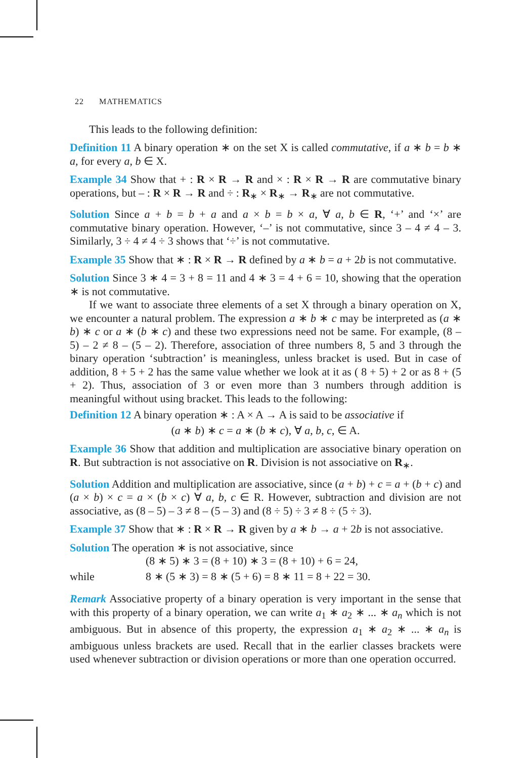22 MATHEMATICS
This leads to the following definition:
Definition 11 A binary operation ∗ on the set X is called commutative, if a ∗ b = b ∗ a, for every a, b ∈ X.
Example 34 Show that + : R × R → R and × : R × R → R are commutative binary operations, but – : R × R → R and ÷ : R<sub>∗</sub> × R<sub>∗</sub> → R<sub>∗</sub> are not commutative.
Solution Since a + b = b + a and a × b = b × a, ∀ a, b ∈ R, ‘+’ and ‘×’ are commutative binary operation. However, ‘–’ is not commutative, since 3 – 4 ≠ 4 – 3. Similarly, 3 ÷ 4 ≠ 4 ÷ 3 shows that ‘÷’ is not commutative.
Example 35 Show that ∗ : R × R → R defined by a ∗ b = a + 2b is not commutative.
Solution Since 3 ∗ 4 = 3 + 8 = 11 and 4 ∗ 3 = 4 + 6 = 10, showing that the operation ∗ is not commutative.
If we want to associate three elements of a set X through a binary operation on X, we encounter a natural problem. The expression a ∗ b ∗ c may be interpreted as (a ∗ b) ∗ c or a ∗ (b ∗ c) and these two expressions need not be same. For example, (8 – 5) – 2 ≠ 8 – (5 – 2). Therefore, association of three numbers 8, 5 and 3 through the binary operation ‘subtraction’ is meaningless, unless bracket is used. But in case of addition, 8 + 5 + 2 has the same value whether we look at it as ( 8 + 5) + 2 or as 8 + (5 + 2). Thus, association of 3 or even more than 3 numbers through addition is meaningful without using bracket. This leads to the following:
Definition 12 A binary operation ∗ : A × A → A is said to be associative if
(a ∗ b) ∗ c = a ∗ (b ∗ c), ∀ a, b, c, ∈ A.
Example 36 Show that addition and multiplication are associative binary operation on R. But subtraction is not associative on R. Division is not associative on R<sub>∗</sub>.
Solution Addition and multiplication are associative, since (a + b) + c = a + (b + c) and (a × b) × c = a × (b × c) ∀ a, b, c ∈ R. However, subtraction and division are not associative, as (8 – 5) – 3 ≠ 8 – (5 – 3) and (8 ÷ 5) ÷ 3 ≠ 8 ÷ (5 ÷ 3).
Example 37 Show that ∗ : R × R → R given by a ∗ b → a + 2b is not associative.
Solution The operation ∗ is not associative, since
(8 ∗ 5) ∗ 3 = (8 + 10) ∗ 3 = (8 + 10) + 6 = 24,
while 8 ∗ (5 ∗ 3) = 8 ∗ (5 + 6) = 8 ∗ 11 = 8 + 22 = 30.
Remark Associative property of a binary operation is very important in the sense that with this property of a binary operation, we can write a<sub>1</sub> ∗ a<sub>2</sub> ∗ ... ∗ a<sub>n</sub> which is not ambiguous. But in absence of this property, the expression a<sub>1</sub> ∗ a<sub>2</sub> ∗ ... ∗ a<sub>n</sub> is ambiguous unless brackets are used. Recall that in the earlier classes brackets were used whenever subtraction or division operations or more than one operation occurred.